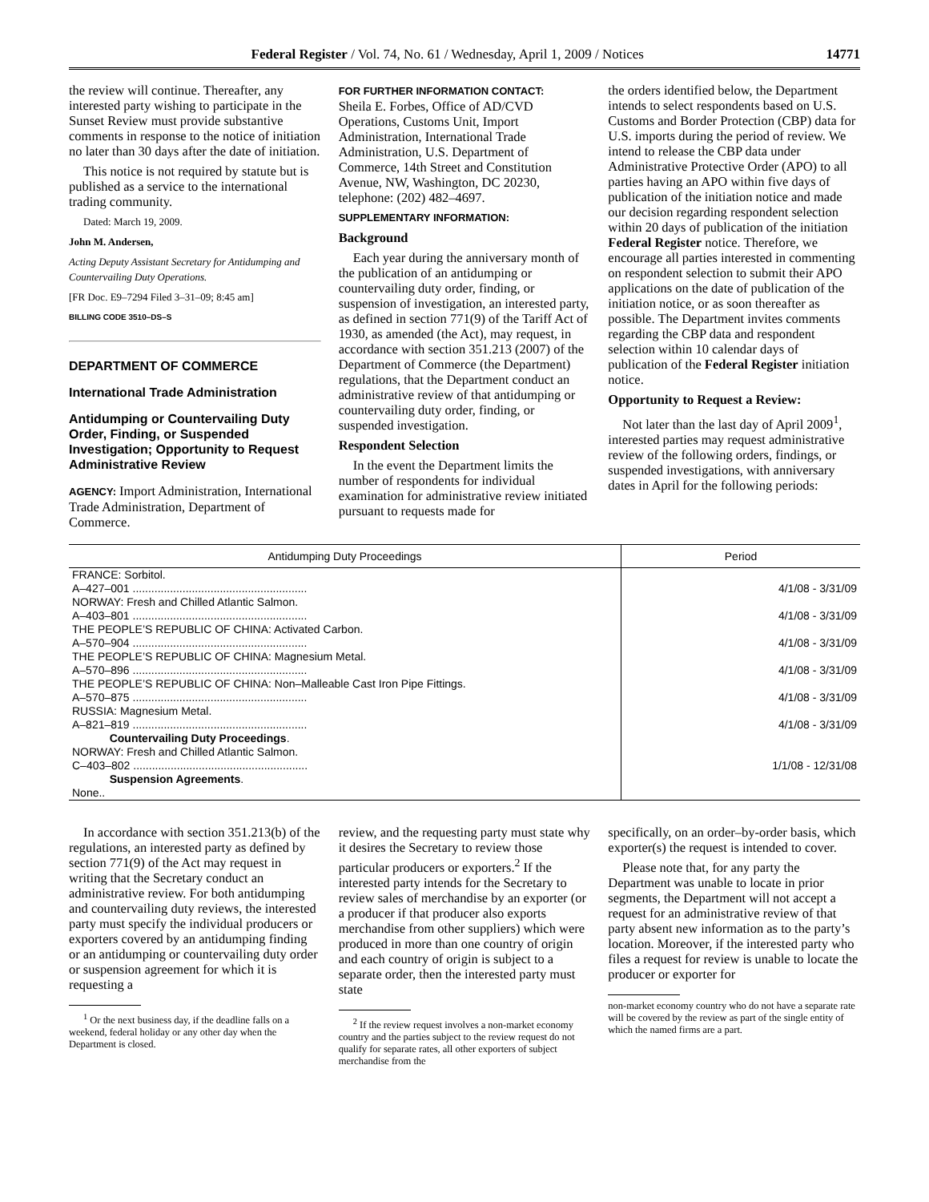Federal Register / Vol. 74, No. 61 / Wednesday, April 1, 2009 / Notices 14771
the review will continue. Thereafter, any interested party wishing to participate in the Sunset Review must provide substantive comments in response to the notice of initiation no later than 30 days after the date of initiation.
This notice is not required by statute but is published as a service to the international trading community.
Dated: March 19, 2009.
John M. Andersen,
Acting Deputy Assistant Secretary for Antidumping and Countervailing Duty Operations.
[FR Doc. E9–7294 Filed 3–31–09; 8:45 am]
BILLING CODE 3510–DS–S
DEPARTMENT OF COMMERCE
International Trade Administration
Antidumping or Countervailing Duty Order, Finding, or Suspended Investigation; Opportunity to Request Administrative Review
AGENCY: Import Administration, International Trade Administration, Department of Commerce.
FOR FURTHER INFORMATION CONTACT:
Sheila E. Forbes, Office of AD/CVD Operations, Customs Unit, Import Administration, International Trade Administration, U.S. Department of Commerce, 14th Street and Constitution Avenue, NW, Washington, DC 20230, telephone: (202) 482–4697.
SUPPLEMENTARY INFORMATION:
Background
Each year during the anniversary month of the publication of an antidumping or countervailing duty order, finding, or suspension of investigation, an interested party, as defined in section 771(9) of the Tariff Act of 1930, as amended (the Act), may request, in accordance with section 351.213 (2007) of the Department of Commerce (the Department) regulations, that the Department conduct an administrative review of that antidumping or countervailing duty order, finding, or suspended investigation.
Respondent Selection
In the event the Department limits the number of respondents for individual examination for administrative review initiated pursuant to requests made for
the orders identified below, the Department intends to select respondents based on U.S. Customs and Border Protection (CBP) data for U.S. imports during the period of review. We intend to release the CBP data under Administrative Protective Order (APO) to all parties having an APO within five days of publication of the initiation notice and made our decision regarding respondent selection within 20 days of publication of the initiation Federal Register notice. Therefore, we encourage all parties interested in commenting on respondent selection to submit their APO applications on the date of publication of the initiation notice, or as soon thereafter as possible. The Department invites comments regarding the CBP data and respondent selection within 10 calendar days of publication of the Federal Register initiation notice.
Opportunity to Request a Review:
Not later than the last day of April 2009<sup>1</sup>, interested parties may request administrative review of the following orders, findings, or suspended investigations, with anniversary dates in April for the following periods:
| Antidumping Duty Proceedings | Period |
| --- | --- |
| FRANCE: Sorbitol. A–427–001 ........................................................ | 4/1/08 - 3/31/09 |
| NORWAY: Fresh and Chilled Atlantic Salmon. A–403–801 ........................................................ | 4/1/08 - 3/31/09 |
| THE PEOPLE’S REPUBLIC OF CHINA: Activated Carbon. A–570–904 ........................................................ | 4/1/08 - 3/31/09 |
| THE PEOPLE’S REPUBLIC OF CHINA: Magnesium Metal. A–570–896 ........................................................ | 4/1/08 - 3/31/09 |
| THE PEOPLE’S REPUBLIC OF CHINA: Non–Malleable Cast Iron Pipe Fittings. A–570–875 ........................................................ | 4/1/08 - 3/31/09 |
| RUSSIA: Magnesium Metal. A–821–819 ........................................................ | 4/1/08 - 3/31/09 |
| Countervailing Duty Proceedings . NORWAY: Fresh and Chilled Atlantic Salmon. C–403–802 ........................................................ | 1/1/08 - 12/31/08 |
| Suspension Agreements . None.. | |
In accordance with section 351.213(b) of the regulations, an interested party as defined by section 771(9) of the Act may request in writing that the Secretary conduct an administrative review. For both antidumping and countervailing duty reviews, the interested party must specify the individual producers or exporters covered by an antidumping finding or an antidumping or countervailing duty order or suspension agreement for which it is requesting a
<sup>1</sup> Or the next business day, if the deadline falls on a weekend, federal holiday or any other day when the Department is closed.
review, and the requesting party must state why it desires the Secretary to review those particular producers or exporters.<sup>2</sup> If the interested party intends for the Secretary to review sales of merchandise by an exporter (or a producer if that producer also exports merchandise from other suppliers) which were produced in more than one country of origin and each country of origin is subject to a separate order, then the interested party must state
<sup>2</sup> If the review request involves a non-market economy country and the parties subject to the review request do not qualify for separate rates, all other exporters of subject merchandise from the
specifically, on an order–by-order basis, which exporter(s) the request is intended to cover.
Please note that, for any party the Department was unable to locate in prior segments, the Department will not accept a request for an administrative review of that party absent new information as to the party’s location. Moreover, if the interested party who files a request for review is unable to locate the producer or exporter for
non-market economy country who do not have a separate rate will be covered by the review as part of the single entity of which the named firms are a part.